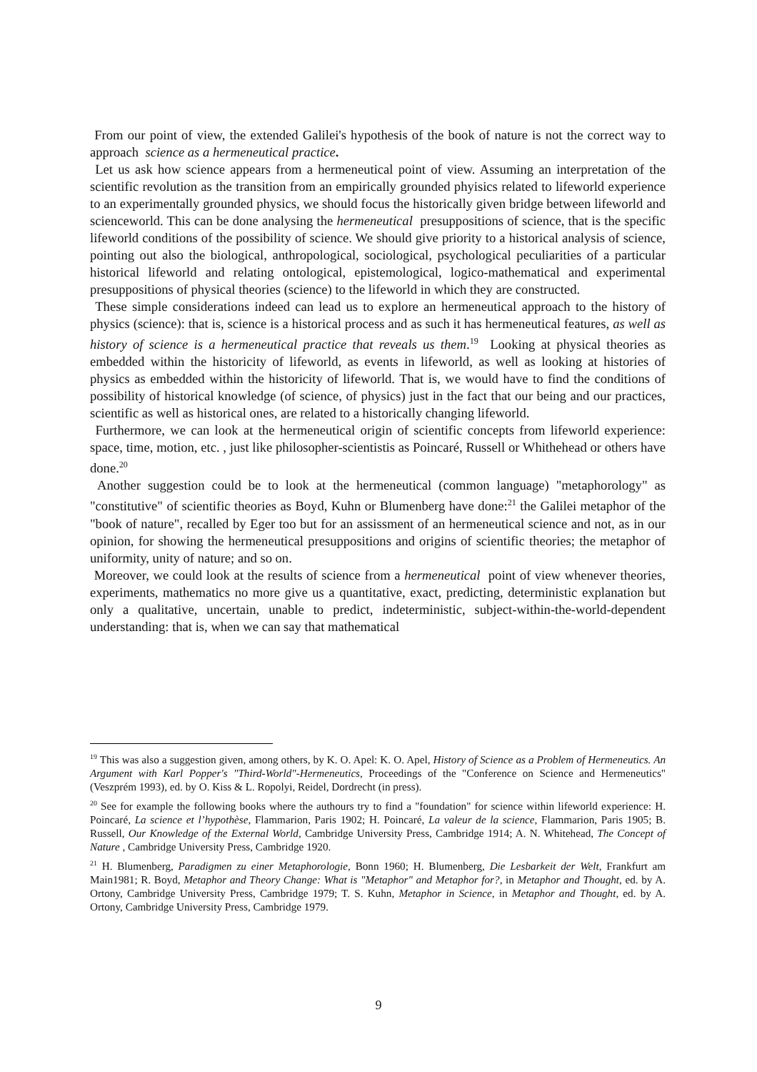From our point of view, the extended Galilei's hypothesis of the book of nature is not the correct way to approach science as a hermeneutical practice.
Let us ask how science appears from a hermeneutical point of view. Assuming an interpretation of the scientific revolution as the transition from an empirically grounded phyisics related to lifeworld experience to an experimentally grounded physics, we should focus the historically given bridge between lifeworld and scienceworld. This can be done analysing the hermeneutical presuppositions of science, that is the specific lifeworld conditions of the possibility of science. We should give priority to a historical analysis of science, pointing out also the biological, anthropological, sociological, psychological peculiarities of a particular historical lifeworld and relating ontological, epistemological, logico-mathematical and experimental presuppositions of physical theories (science) to the lifeworld in which they are constructed.
These simple considerations indeed can lead us to explore an hermeneutical approach to the history of physics (science): that is, science is a historical process and as such it has hermeneutical features, as well as history of science is a hermeneutical practice that reveals us them.<sup>19</sup> Looking at physical theories as embedded within the historicity of lifeworld, as events in lifeworld, as well as looking at histories of physics as embedded within the historicity of lifeworld. That is, we would have to find the conditions of possibility of historical knowledge (of science, of physics) just in the fact that our being and our practices, scientific as well as historical ones, are related to a historically changing lifeworld.
Furthermore, we can look at the hermeneutical origin of scientific concepts from lifeworld experience: space, time, motion, etc. , just like philosopher-scientistis as Poincaré, Russell or Whithehead or others have done.<sup>20</sup>
Another suggestion could be to look at the hermeneutical (common language) "metaphorology" as "constitutive" of scientific theories as Boyd, Kuhn or Blumenberg have done:<sup>21</sup> the Galilei metaphor of the "book of nature", recalled by Eger too but for an assissment of an hermeneutical science and not, as in our opinion, for showing the hermeneutical presuppositions and origins of scientific theories; the metaphor of uniformity, unity of nature; and so on.
Moreover, we could look at the results of science from a hermeneutical point of view whenever theories, experiments, mathematics no more give us a quantitative, exact, predicting, deterministic explanation but only a qualitative, uncertain, unable to predict, indeterministic, subject-within-the-world-dependent understanding: that is, when we can say that mathematical
<sup>19</sup> This was also a suggestion given, among others, by K. O. Apel: K. O. Apel, History of Science as a Problem of Hermeneutics. An Argument with Karl Popper's "Third-World"-Hermeneutics, Proceedings of the "Conference on Science and Hermeneutics" (Veszprém 1993), ed. by O. Kiss & L. Ropolyi, Reidel, Dordrecht (in press).
<sup>20</sup> See for example the following books where the authours try to find a "foundation" for science within lifeworld experience: H. Poincaré, La science et l’hypothèse, Flammarion, Paris 1902; H. Poincaré, La valeur de la science, Flammarion, Paris 1905; B. Russell, Our Knowledge of the External World, Cambridge University Press, Cambridge 1914; A. N. Whitehead, The Concept of Nature , Cambridge University Press, Cambridge 1920.
<sup>21</sup> H. Blumenberg, Paradigmen zu einer Metaphorologie, Bonn 1960; H. Blumenberg, Die Lesbarkeit der Welt, Frankfurt am Main1981; R. Boyd, Metaphor and Theory Change: What is "Metaphor" and Metaphor for?, in Metaphor and Thought, ed. by A. Ortony, Cambridge University Press, Cambridge 1979; T. S. Kuhn, Metaphor in Science, in Metaphor and Thought, ed. by A. Ortony, Cambridge University Press, Cambridge 1979.
9